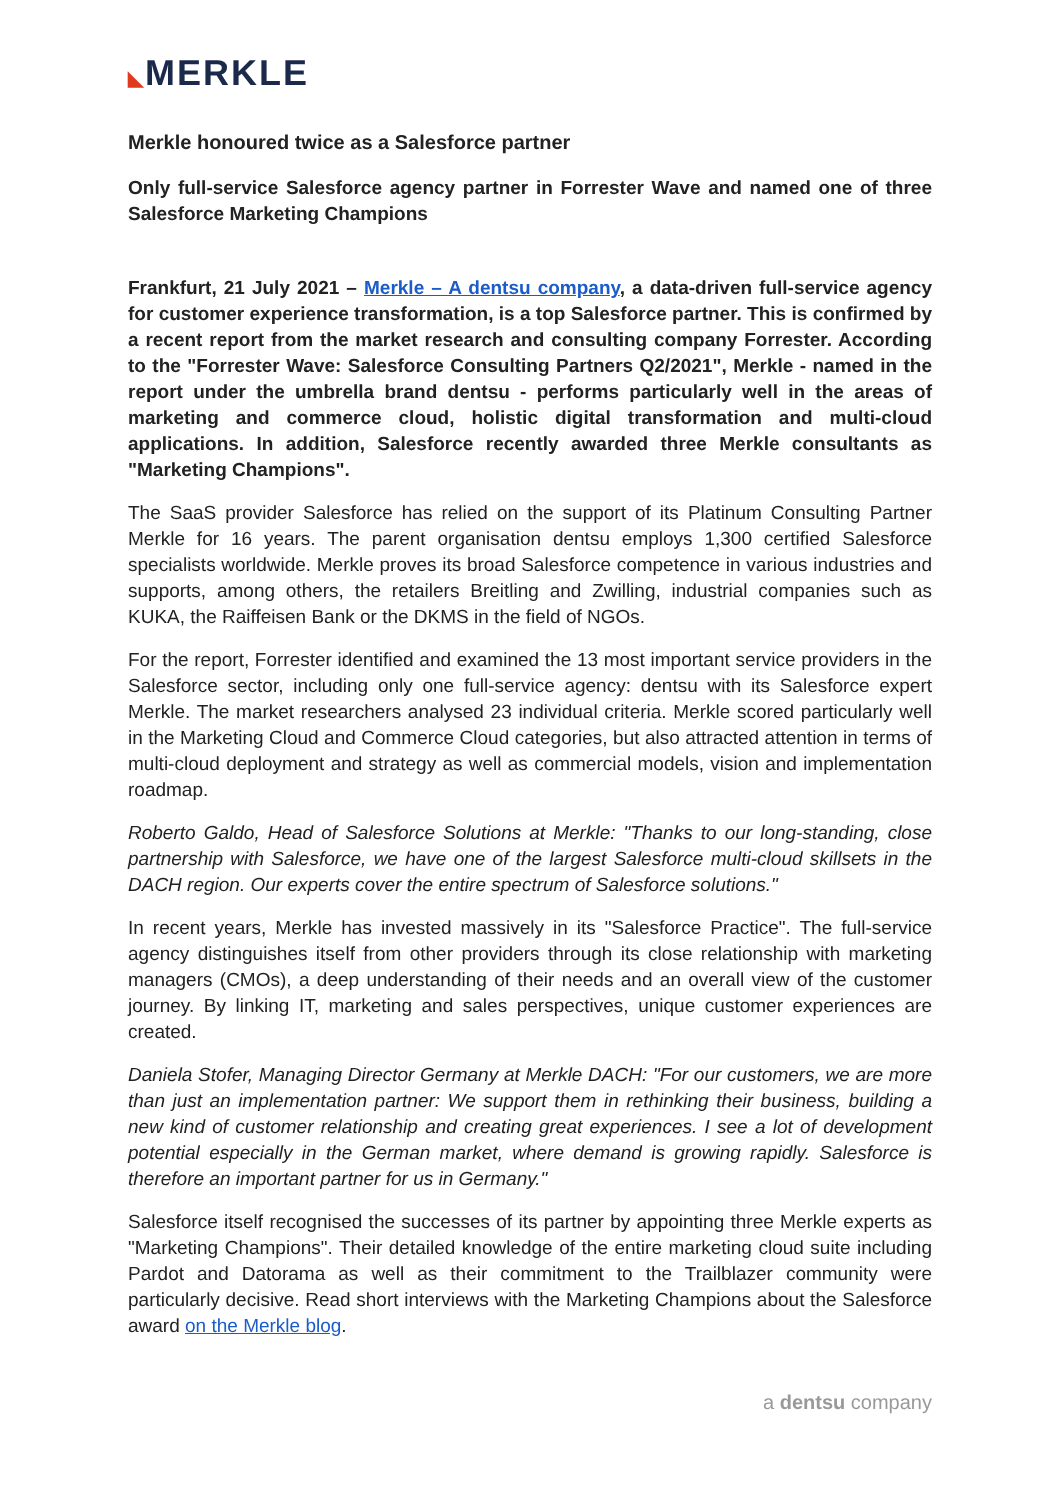◣MERKLE
Merkle honoured twice as a Salesforce partner
Only full-service Salesforce agency partner in Forrester Wave and named one of three Salesforce Marketing Champions
Frankfurt, 21 July 2021 – Merkle – A dentsu company, a data-driven full-service agency for customer experience transformation, is a top Salesforce partner. This is confirmed by a recent report from the market research and consulting company Forrester. According to the "Forrester Wave: Salesforce Consulting Partners Q2/2021", Merkle - named in the report under the umbrella brand dentsu - performs particularly well in the areas of marketing and commerce cloud, holistic digital transformation and multi-cloud applications. In addition, Salesforce recently awarded three Merkle consultants as "Marketing Champions".
The SaaS provider Salesforce has relied on the support of its Platinum Consulting Partner Merkle for 16 years. The parent organisation dentsu employs 1,300 certified Salesforce specialists worldwide. Merkle proves its broad Salesforce competence in various industries and supports, among others, the retailers Breitling and Zwilling, industrial companies such as KUKA, the Raiffeisen Bank or the DKMS in the field of NGOs.
For the report, Forrester identified and examined the 13 most important service providers in the Salesforce sector, including only one full-service agency: dentsu with its Salesforce expert Merkle. The market researchers analysed 23 individual criteria. Merkle scored particularly well in the Marketing Cloud and Commerce Cloud categories, but also attracted attention in terms of multi-cloud deployment and strategy as well as commercial models, vision and implementation roadmap.
Roberto Galdo, Head of Salesforce Solutions at Merkle: "Thanks to our long-standing, close partnership with Salesforce, we have one of the largest Salesforce multi-cloud skillsets in the DACH region. Our experts cover the entire spectrum of Salesforce solutions."
In recent years, Merkle has invested massively in its "Salesforce Practice". The full-service agency distinguishes itself from other providers through its close relationship with marketing managers (CMOs), a deep understanding of their needs and an overall view of the customer journey. By linking IT, marketing and sales perspectives, unique customer experiences are created.
Daniela Stofer, Managing Director Germany at Merkle DACH: "For our customers, we are more than just an implementation partner: We support them in rethinking their business, building a new kind of customer relationship and creating great experiences. I see a lot of development potential especially in the German market, where demand is growing rapidly. Salesforce is therefore an important partner for us in Germany."
Salesforce itself recognised the successes of its partner by appointing three Merkle experts as "Marketing Champions". Their detailed knowledge of the entire marketing cloud suite including Pardot and Datorama as well as their commitment to the Trailblazer community were particularly decisive. Read short interviews with the Marketing Champions about the Salesforce award on the Merkle blog.
a dentsu company